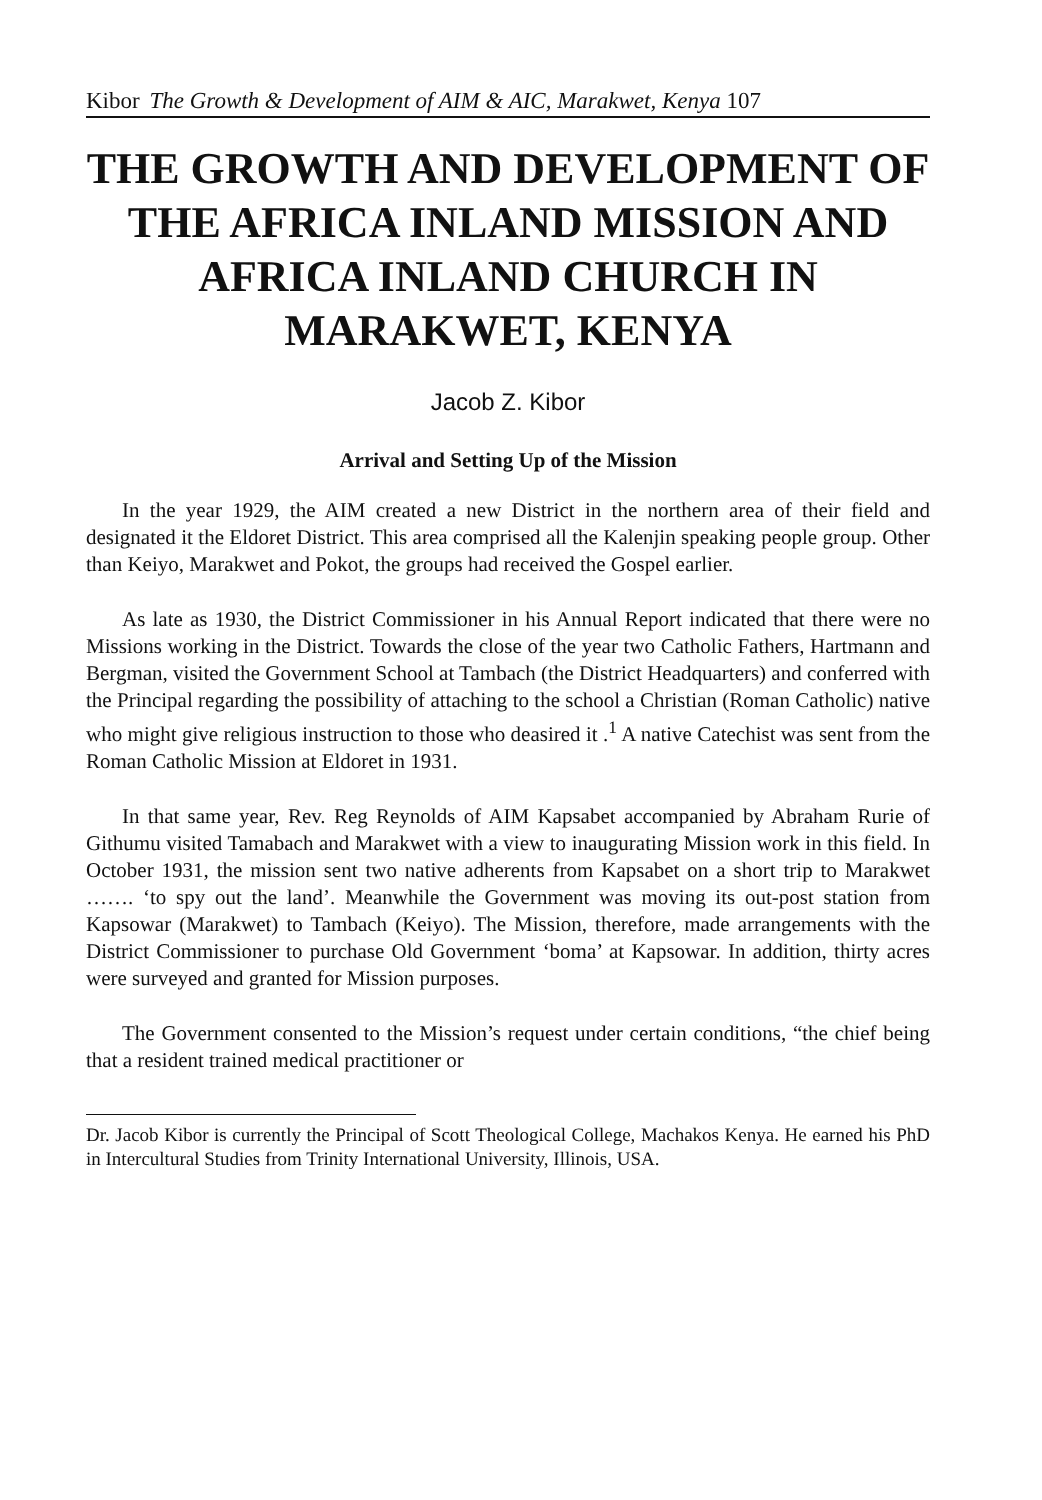Kibor The Growth & Development of AIM & AIC, Marakwet, Kenya 107
THE GROWTH AND DEVELOPMENT OF THE AFRICA INLAND MISSION AND AFRICA INLAND CHURCH IN MARAKWET, KENYA
Jacob Z. Kibor
Arrival and Setting Up of the Mission
In the year 1929, the AIM created a new District in the northern area of their field and designated it the Eldoret District. This area comprised all the Kalenjin speaking people group. Other than Keiyo, Marakwet and Pokot, the groups had received the Gospel earlier.
As late as 1930, the District Commissioner in his Annual Report indicated that there were no Missions working in the District. Towards the close of the year two Catholic Fathers, Hartmann and Bergman, visited the Government School at Tambach (the District Headquarters) and conferred with the Principal regarding the possibility of attaching to the school a Christian (Roman Catholic) native who might give religious instruction to those who deasired it .<sup>1</sup> A native Catechist was sent from the Roman Catholic Mission at Eldoret in 1931.
In that same year, Rev. Reg Reynolds of AIM Kapsabet accompanied by Abraham Rurie of Githumu visited Tamabach and Marakwet with a view to inaugurating Mission work in this field. In October 1931, the mission sent two native adherents from Kapsabet on a short trip to Marakwet ……. ‘to spy out the land’. Meanwhile the Government was moving its out-post station from Kapsowar (Marakwet) to Tambach (Keiyo). The Mission, therefore, made arrangements with the District Commissioner to purchase Old Government ‘boma’ at Kapsowar. In addition, thirty acres were surveyed and granted for Mission purposes.
The Government consented to the Mission’s request under certain conditions, “the chief being that a resident trained medical practitioner or
Dr. Jacob Kibor is currently the Principal of Scott Theological College, Machakos Kenya. He earned his PhD in Intercultural Studies from Trinity International University, Illinois, USA.